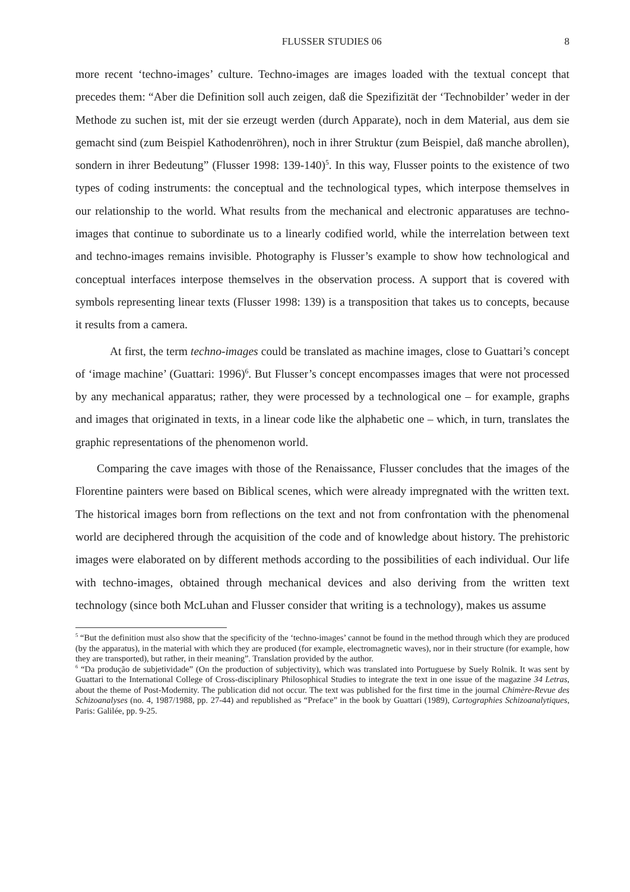FLUSSER STUDIES 06 8
more recent ‘techno-images’ culture. Techno-images are images loaded with the textual concept that precedes them: “Aber die Definition soll auch zeigen, daß die Spezifizität der ‘Technobilder’ weder in der Methode zu suchen ist, mit der sie erzeugt werden (durch Apparate), noch in dem Material, aus dem sie gemacht sind (zum Beispiel Kathodenröhren), noch in ihrer Struktur (zum Beispiel, daß manche abrollen), sondern in ihrer Bedeutung” (Flusser 1998: 139-140)<sup>5</sup>. In this way, Flusser points to the existence of two types of coding instruments: the conceptual and the technological types, which interpose themselves in our relationship to the world. What results from the mechanical and electronic apparatuses are techno-images that continue to subordinate us to a linearly codified world, while the interrelation between text and techno-images remains invisible. Photography is Flusser’s example to show how technological and conceptual interfaces interpose themselves in the observation process. A support that is covered with symbols representing linear texts (Flusser 1998: 139) is a transposition that takes us to concepts, because it results from a camera.
At first, the term techno-images could be translated as machine images, close to Guattari’s concept of ‘image machine’ (Guattari: 1996)<sup>6</sup>. But Flusser’s concept encompasses images that were not processed by any mechanical apparatus; rather, they were processed by a technological one – for example, graphs and images that originated in texts, in a linear code like the alphabetic one – which, in turn, translates the graphic representations of the phenomenon world.
Comparing the cave images with those of the Renaissance, Flusser concludes that the images of the Florentine painters were based on Biblical scenes, which were already impregnated with the written text. The historical images born from reflections on the text and not from confrontation with the phenomenal world are deciphered through the acquisition of the code and of knowledge about history. The prehistoric images were elaborated on by different methods according to the possibilities of each individual. Our life with techno-images, obtained through mechanical devices and also deriving from the written text technology (since both McLuhan and Flusser consider that writing is a technology), makes us assume
<sup>5</sup> “But the definition must also show that the specificity of the ‘techno-images’ cannot be found in the method through which they are produced (by the apparatus), in the material with which they are produced (for example, electromagnetic waves), nor in their structure (for example, how they are transported), but rather, in their meaning”. Translation provided by the author.
<sup>6</sup> “Da produção de subjetividade” (On the production of subjectivity), which was translated into Portuguese by Suely Rolnik. It was sent by Guattari to the International College of Cross-disciplinary Philosophical Studies to integrate the text in one issue of the magazine 34 Letras, about the theme of Post-Modernity. The publication did not occur. The text was published for the first time in the journal Chimère-Revue des Schizoanalyses (no. 4, 1987/1988, pp. 27-44) and republished as “Preface” in the book by Guattari (1989), Cartographies Schizoanalytiques, Paris: Galilée, pp. 9-25.